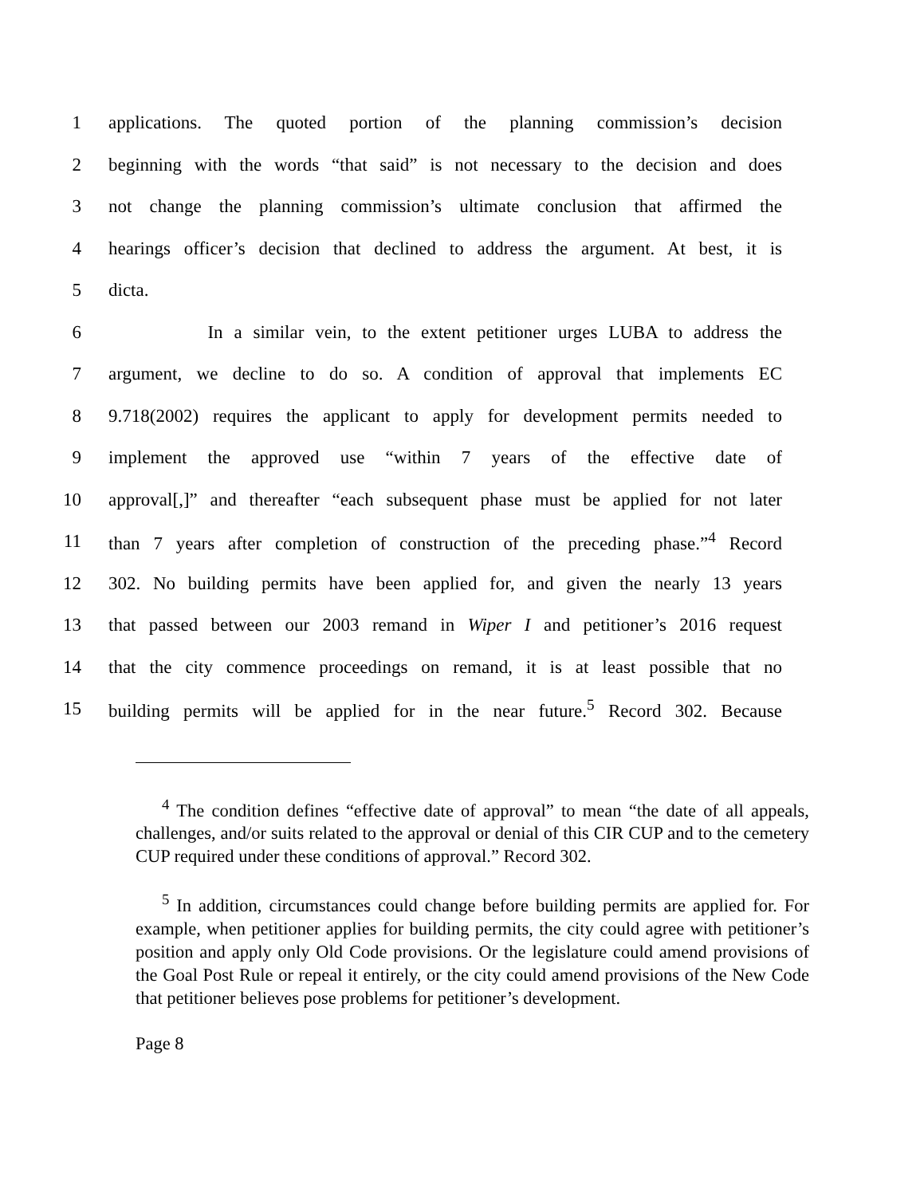1 applications. The quoted portion of the planning commission’s decision
2 beginning with the words “that said” is not necessary to the decision and does
3 not change the planning commission’s ultimate conclusion that affirmed the
4 hearings officer’s decision that declined to address the argument. At best, it is
5 dicta.
6 In a similar vein, to the extent petitioner urges LUBA to address the
7 argument, we decline to do so. A condition of approval that implements EC
8 9.718(2002) requires the applicant to apply for development permits needed to
9 implement the approved use “within 7 years of the effective date of
10 approval[,]” and thereafter “each subsequent phase must be applied for not later
11 than 7 years after completion of construction of the preceding phase.”<sup>4</sup> Record
12 302. No building permits have been applied for, and given the nearly 13 years
13 that passed between our 2003 remand in Wiper I and petitioner’s 2016 request
14 that the city commence proceedings on remand, it is at least possible that no
15 building permits will be applied for in the near future.<sup>5</sup> Record 302. Because
<sup>4</sup> The condition defines “effective date of approval” to mean “the date of all appeals, challenges, and/or suits related to the approval or denial of this CIR CUP and to the cemetery CUP required under these conditions of approval.” Record 302.
<sup>5</sup> In addition, circumstances could change before building permits are applied for. For example, when petitioner applies for building permits, the city could agree with petitioner’s position and apply only Old Code provisions. Or the legislature could amend provisions of the Goal Post Rule or repeal it entirely, or the city could amend provisions of the New Code that petitioner believes pose problems for petitioner’s development.
Page 8